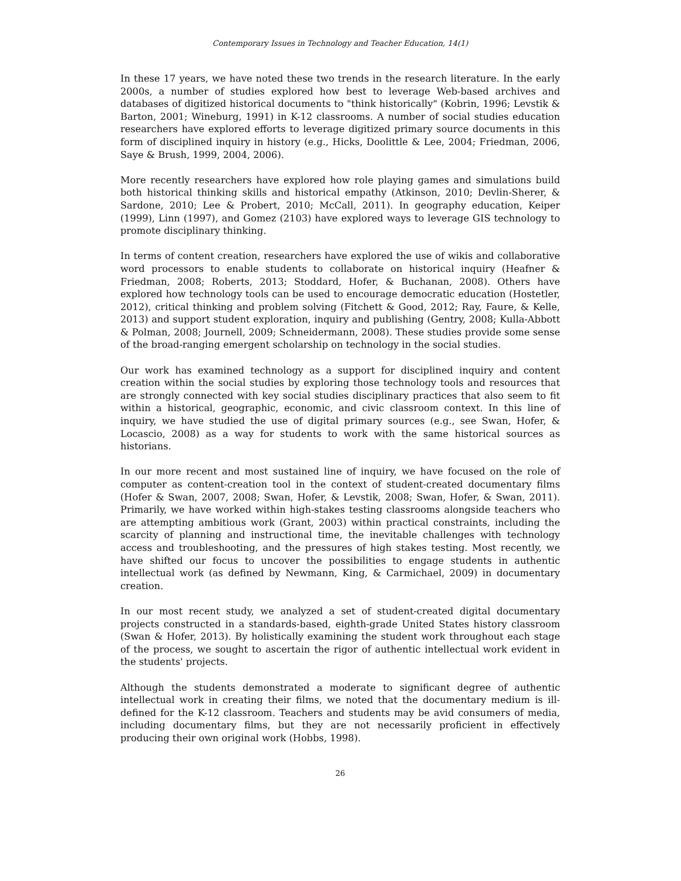Contemporary Issues in Technology and Teacher Education, 14(1)
In these 17 years, we have noted these two trends in the research literature. In the early 2000s, a number of studies explored how best to leverage Web-based archives and databases of digitized historical documents to "think historically" (Kobrin, 1996; Levstik & Barton, 2001; Wineburg, 1991) in K-12 classrooms. A number of social studies education researchers have explored efforts to leverage digitized primary source documents in this form of disciplined inquiry in history (e.g., Hicks, Doolittle & Lee, 2004; Friedman, 2006, Saye & Brush, 1999, 2004, 2006).
More recently researchers have explored how role playing games and simulations build both historical thinking skills and historical empathy (Atkinson, 2010; Devlin-Sherer, & Sardone, 2010; Lee & Probert, 2010; McCall, 2011). In geography education, Keiper (1999), Linn (1997), and Gomez (2103) have explored ways to leverage GIS technology to promote disciplinary thinking.
In terms of content creation, researchers have explored the use of wikis and collaborative word processors to enable students to collaborate on historical inquiry (Heafner & Friedman, 2008; Roberts, 2013; Stoddard, Hofer, & Buchanan, 2008). Others have explored how technology tools can be used to encourage democratic education (Hostetler, 2012), critical thinking and problem solving (Fitchett & Good, 2012; Ray, Faure, & Kelle, 2013) and support student exploration, inquiry and publishing (Gentry, 2008; Kulla-Abbott & Polman, 2008; Journell, 2009; Schneidermann, 2008). These studies provide some sense of the broad-ranging emergent scholarship on technology in the social studies.
Our work has examined technology as a support for disciplined inquiry and content creation within the social studies by exploring those technology tools and resources that are strongly connected with key social studies disciplinary practices that also seem to fit within a historical, geographic, economic, and civic classroom context. In this line of inquiry, we have studied the use of digital primary sources (e.g., see Swan, Hofer, & Locascio, 2008) as a way for students to work with the same historical sources as historians.
In our more recent and most sustained line of inquiry, we have focused on the role of computer as content-creation tool in the context of student-created documentary films (Hofer & Swan, 2007, 2008; Swan, Hofer, & Levstik, 2008; Swan, Hofer, & Swan, 2011). Primarily, we have worked within high-stakes testing classrooms alongside teachers who are attempting ambitious work (Grant, 2003) within practical constraints, including the scarcity of planning and instructional time, the inevitable challenges with technology access and troubleshooting, and the pressures of high stakes testing. Most recently, we have shifted our focus to uncover the possibilities to engage students in authentic intellectual work (as defined by Newmann, King, & Carmichael, 2009) in documentary creation.
In our most recent study, we analyzed a set of student-created digital documentary projects constructed in a standards-based, eighth-grade United States history classroom (Swan & Hofer, 2013). By holistically examining the student work throughout each stage of the process, we sought to ascertain the rigor of authentic intellectual work evident in the students' projects.
Although the students demonstrated a moderate to significant degree of authentic intellectual work in creating their films, we noted that the documentary medium is ill-defined for the K-12 classroom. Teachers and students may be avid consumers of media, including documentary films, but they are not necessarily proficient in effectively producing their own original work (Hobbs, 1998).
26